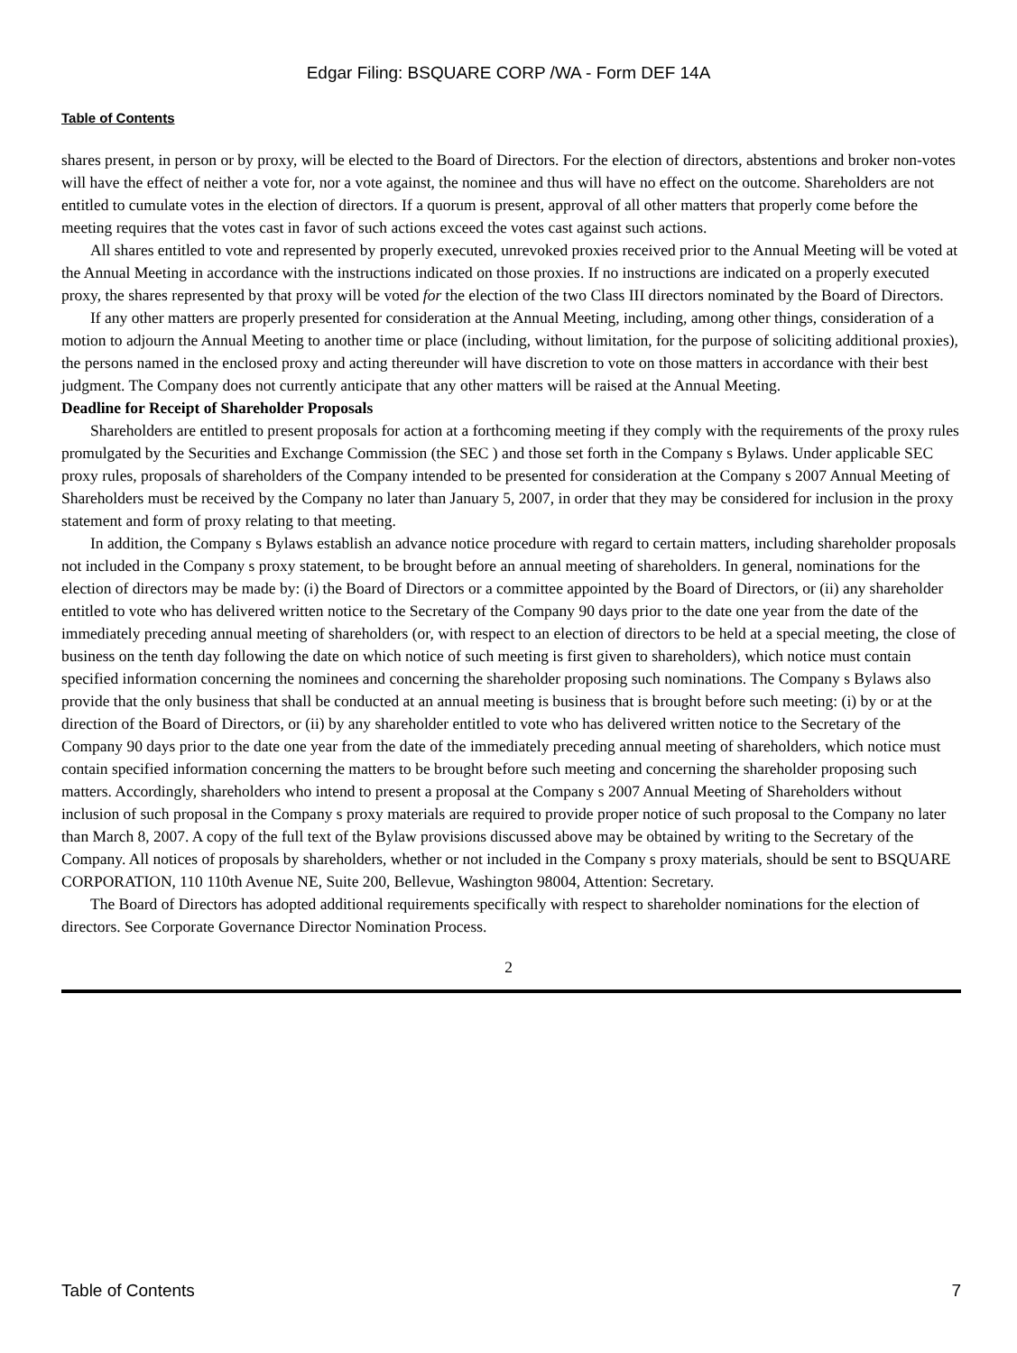Edgar Filing: BSQUARE CORP /WA - Form DEF 14A
Table of Contents
shares present, in person or by proxy, will be elected to the Board of Directors. For the election of directors, abstentions and broker non-votes will have the effect of neither a vote for, nor a vote against, the nominee and thus will have no effect on the outcome. Shareholders are not entitled to cumulate votes in the election of directors. If a quorum is present, approval of all other matters that properly come before the meeting requires that the votes cast in favor of such actions exceed the votes cast against such actions.
All shares entitled to vote and represented by properly executed, unrevoked proxies received prior to the Annual Meeting will be voted at the Annual Meeting in accordance with the instructions indicated on those proxies. If no instructions are indicated on a properly executed proxy, the shares represented by that proxy will be voted for the election of the two Class III directors nominated by the Board of Directors.
If any other matters are properly presented for consideration at the Annual Meeting, including, among other things, consideration of a motion to adjourn the Annual Meeting to another time or place (including, without limitation, for the purpose of soliciting additional proxies), the persons named in the enclosed proxy and acting thereunder will have discretion to vote on those matters in accordance with their best judgment. The Company does not currently anticipate that any other matters will be raised at the Annual Meeting.
Deadline for Receipt of Shareholder Proposals
Shareholders are entitled to present proposals for action at a forthcoming meeting if they comply with the requirements of the proxy rules promulgated by the Securities and Exchange Commission (the SEC ) and those set forth in the Company s Bylaws. Under applicable SEC proxy rules, proposals of shareholders of the Company intended to be presented for consideration at the Company s 2007 Annual Meeting of Shareholders must be received by the Company no later than January 5, 2007, in order that they may be considered for inclusion in the proxy statement and form of proxy relating to that meeting.
In addition, the Company s Bylaws establish an advance notice procedure with regard to certain matters, including shareholder proposals not included in the Company s proxy statement, to be brought before an annual meeting of shareholders. In general, nominations for the election of directors may be made by: (i) the Board of Directors or a committee appointed by the Board of Directors, or (ii) any shareholder entitled to vote who has delivered written notice to the Secretary of the Company 90 days prior to the date one year from the date of the immediately preceding annual meeting of shareholders (or, with respect to an election of directors to be held at a special meeting, the close of business on the tenth day following the date on which notice of such meeting is first given to shareholders), which notice must contain specified information concerning the nominees and concerning the shareholder proposing such nominations. The Company s Bylaws also provide that the only business that shall be conducted at an annual meeting is business that is brought before such meeting: (i) by or at the direction of the Board of Directors, or (ii) by any shareholder entitled to vote who has delivered written notice to the Secretary of the Company 90 days prior to the date one year from the date of the immediately preceding annual meeting of shareholders, which notice must contain specified information concerning the matters to be brought before such meeting and concerning the shareholder proposing such matters. Accordingly, shareholders who intend to present a proposal at the Company s 2007 Annual Meeting of Shareholders without inclusion of such proposal in the Company s proxy materials are required to provide proper notice of such proposal to the Company no later than March 8, 2007. A copy of the full text of the Bylaw provisions discussed above may be obtained by writing to the Secretary of the Company. All notices of proposals by shareholders, whether or not included in the Company s proxy materials, should be sent to BSQUARE CORPORATION, 110 110th Avenue NE, Suite 200, Bellevue, Washington 98004, Attention: Secretary.
The Board of Directors has adopted additional requirements specifically with respect to shareholder nominations for the election of directors. See Corporate Governance Director Nomination Process.
2
Table of Contents 7